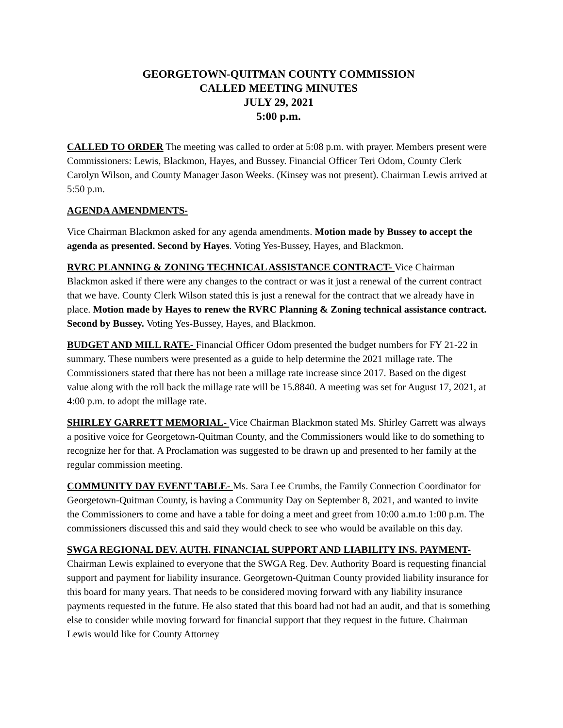GEORGETOWN-QUITMAN COUNTY COMMISSION
CALLED MEETING MINUTES
JULY 29, 2021
5:00 p.m.
CALLED TO ORDER The meeting was called to order at 5:08 p.m. with prayer. Members present were Commissioners: Lewis, Blackmon, Hayes, and Bussey. Financial Officer Teri Odom, County Clerk Carolyn Wilson, and County Manager Jason Weeks. (Kinsey was not present). Chairman Lewis arrived at 5:50 p.m.
AGENDA AMENDMENTS-
Vice Chairman Blackmon asked for any agenda amendments. Motion made by Bussey to accept the agenda as presented. Second by Hayes. Voting Yes-Bussey, Hayes, and Blackmon.
RVRC PLANNING & ZONING TECHNICAL ASSISTANCE CONTRACT- Vice Chairman Blackmon asked if there were any changes to the contract or was it just a renewal of the current contract that we have. County Clerk Wilson stated this is just a renewal for the contract that we already have in place. Motion made by Hayes to renew the RVRC Planning & Zoning technical assistance contract. Second by Bussey. Voting Yes-Bussey, Hayes, and Blackmon.
BUDGET AND MILL RATE- Financial Officer Odom presented the budget numbers for FY 21-22 in summary. These numbers were presented as a guide to help determine the 2021 millage rate. The Commissioners stated that there has not been a millage rate increase since 2017. Based on the digest value along with the roll back the millage rate will be 15.8840. A meeting was set for August 17, 2021, at 4:00 p.m. to adopt the millage rate.
SHIRLEY GARRETT MEMORIAL- Vice Chairman Blackmon stated Ms. Shirley Garrett was always a positive voice for Georgetown-Quitman County, and the Commissioners would like to do something to recognize her for that. A Proclamation was suggested to be drawn up and presented to her family at the regular commission meeting.
COMMUNITY DAY EVENT TABLE- Ms. Sara Lee Crumbs, the Family Connection Coordinator for Georgetown-Quitman County, is having a Community Day on September 8, 2021, and wanted to invite the Commissioners to come and have a table for doing a meet and greet from 10:00 a.m.to 1:00 p.m. The commissioners discussed this and said they would check to see who would be available on this day.
SWGA REGIONAL DEV. AUTH. FINANCIAL SUPPORT AND LIABILITY INS. PAYMENT- Chairman Lewis explained to everyone that the SWGA Reg. Dev. Authority Board is requesting financial support and payment for liability insurance. Georgetown-Quitman County provided liability insurance for this board for many years. That needs to be considered moving forward with any liability insurance payments requested in the future. He also stated that this board had not had an audit, and that is something else to consider while moving forward for financial support that they request in the future. Chairman Lewis would like for County Attorney